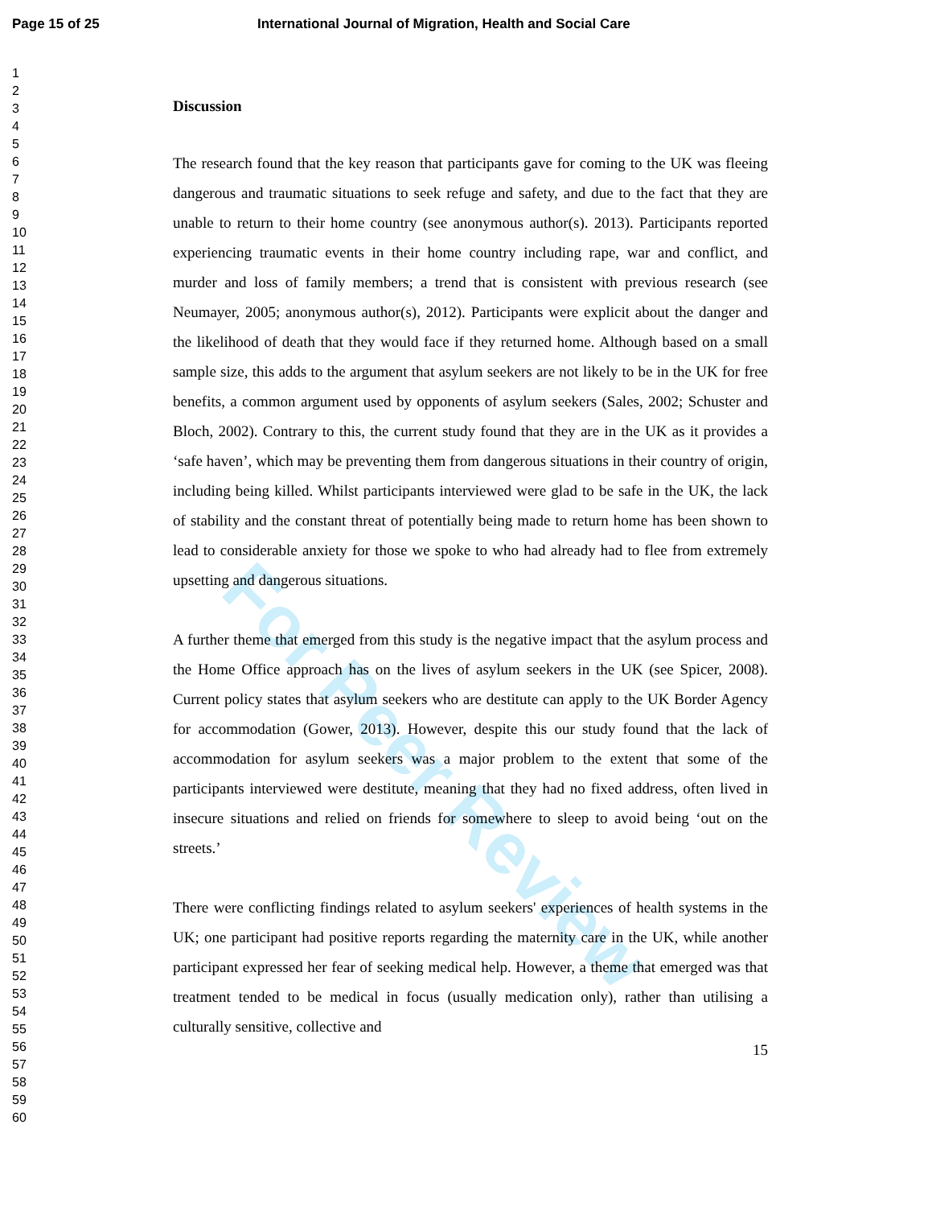Page 15 of 25 International Journal of Migration, Health and Social Care
For Peer Review
1
2
3
4
5
6
7
8
9
10
11
12
13
14
15
16
17
18
19
20
21
22
23
24
25
26
27
28
29
30
31
32
33
34
35
36
37
38
39
40
41
42
43
44
45
46
47
48
49
50
51
52
53
54
55
56
57
58
59
60
Discussion
The research found that the key reason that participants gave for coming to the UK was fleeing dangerous and traumatic situations to seek refuge and safety, and due to the fact that they are unable to return to their home country (see anonymous author(s). 2013). Participants reported experiencing traumatic events in their home country including rape, war and conflict, and murder and loss of family members; a trend that is consistent with previous research (see Neumayer, 2005; anonymous author(s), 2012). Participants were explicit about the danger and the likelihood of death that they would face if they returned home. Although based on a small sample size, this adds to the argument that asylum seekers are not likely to be in the UK for free benefits, a common argument used by opponents of asylum seekers (Sales, 2002; Schuster and Bloch, 2002). Contrary to this, the current study found that they are in the UK as it provides a ‘safe haven’, which may be preventing them from dangerous situations in their country of origin, including being killed. Whilst participants interviewed were glad to be safe in the UK, the lack of stability and the constant threat of potentially being made to return home has been shown to lead to considerable anxiety for those we spoke to who had already had to flee from extremely upsetting and dangerous situations.
A further theme that emerged from this study is the negative impact that the asylum process and the Home Office approach has on the lives of asylum seekers in the UK (see Spicer, 2008). Current policy states that asylum seekers who are destitute can apply to the UK Border Agency for accommodation (Gower, 2013). However, despite this our study found that the lack of accommodation for asylum seekers was a major problem to the extent that some of the participants interviewed were destitute, meaning that they had no fixed address, often lived in insecure situations and relied on friends for somewhere to sleep to avoid being ‘out on the streets.’
There were conflicting findings related to asylum seekers' experiences of health systems in the UK; one participant had positive reports regarding the maternity care in the UK, while another participant expressed her fear of seeking medical help. However, a theme that emerged was that treatment tended to be medical in focus (usually medication only), rather than utilising a culturally sensitive, collective and
15